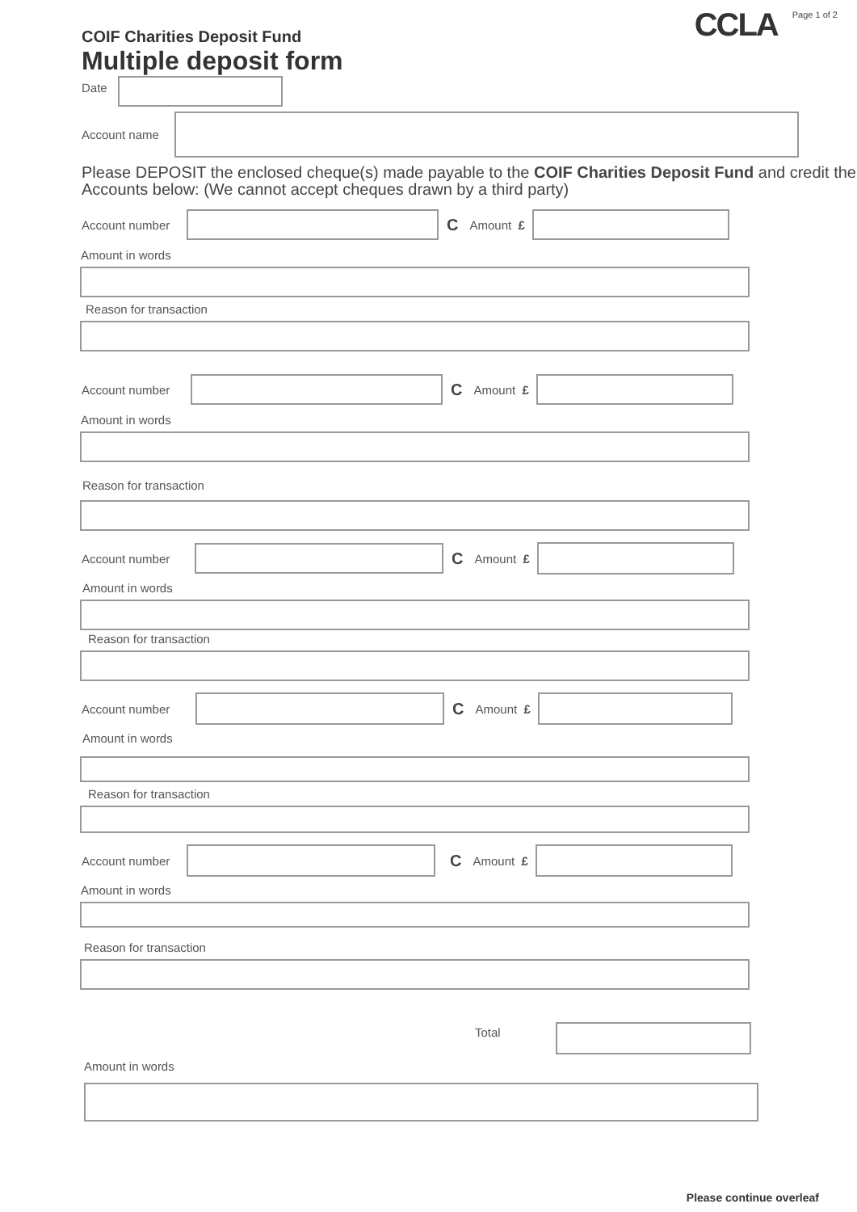COIF Charities Deposit Fund
Multiple deposit form
CCLA
Page 1 of 2
Date
Account name
Please DEPOSIT the enclosed cheque(s) made payable to the COIF Charities Deposit Fund and credit the Accounts below: (We cannot accept cheques drawn by a third party)
Account number
C Amount £
Amount in words
Reason for transaction
Account number
C Amount £
Amount in words
Reason for transaction
Account number
C Amount £
Amount in words
Reason for transaction
Account number
C Amount £
Amount in words
Reason for transaction
Account number
C Amount £
Amount in words
Reason for transaction
Total
Amount in words
Please continue overleaf